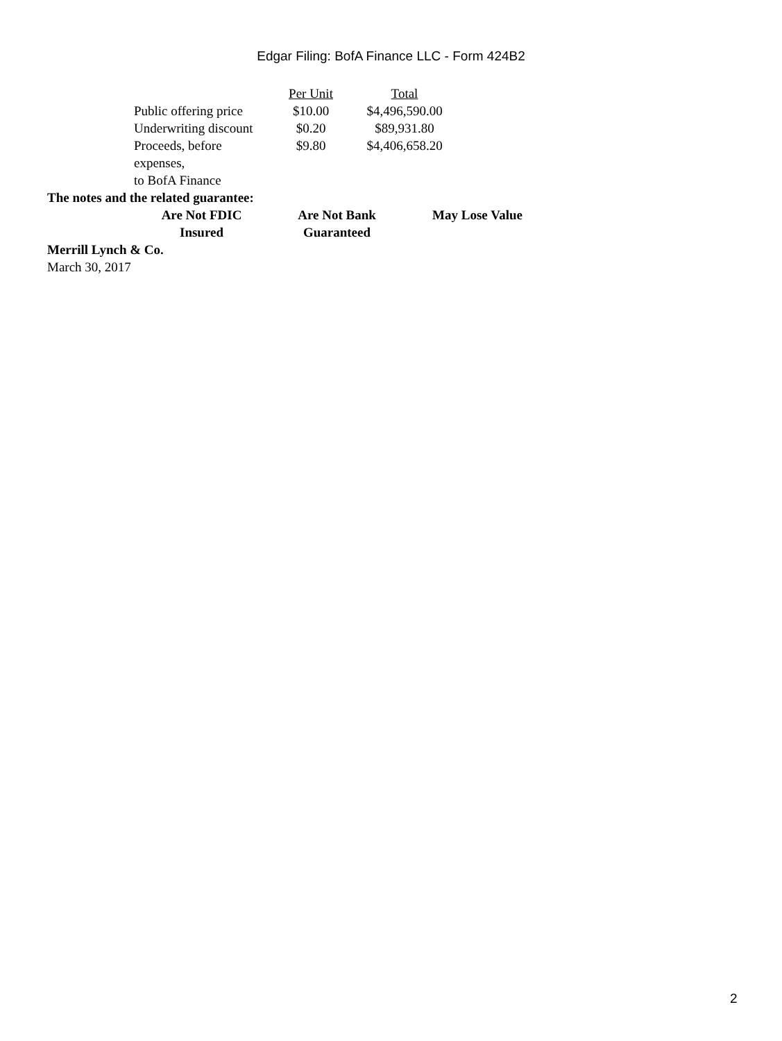Edgar Filing: BofA Finance LLC - Form 424B2
| | Per Unit | Total |
| --- | --- | --- |
| Public offering price | $10.00 | $4,496,590.00 |
| Underwriting discount | $0.20 | $89,931.80 |
| Proceeds, before expenses, to BofA Finance | $9.80 | $4,406,658.20 |
The notes and the related guarantee:
| Are Not FDIC Insured | | Are Not Bank Guaranteed | | May Lose Value |
Merrill Lynch & Co.
March 30, 2017
2